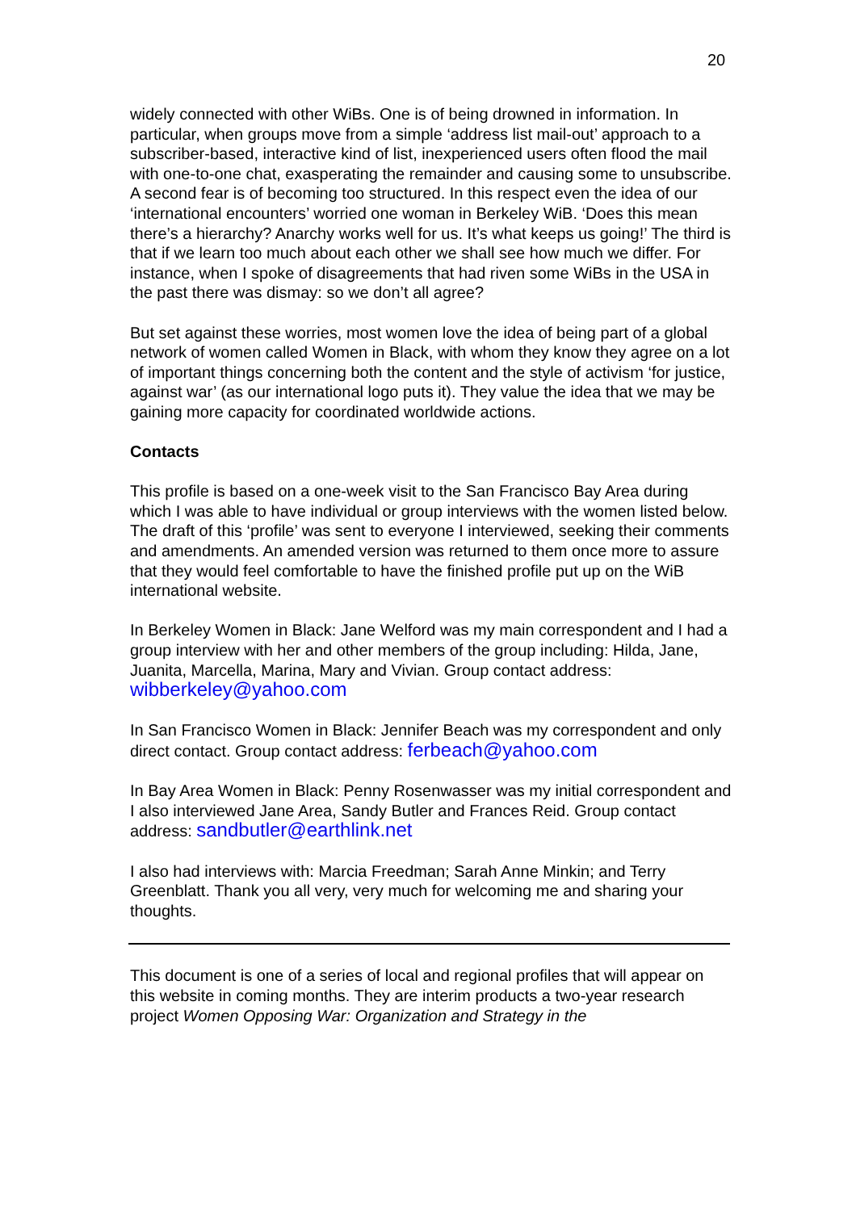20
widely connected with other WiBs. One is of being drowned in information. In particular, when groups move from a simple ‘address list mail-out’ approach to a subscriber-based, interactive kind of list, inexperienced users often flood the mail with one-to-one chat, exasperating the remainder and causing some to unsubscribe. A second fear is of becoming too structured. In this respect even the idea of our ‘international encounters’ worried one woman in Berkeley WiB. ‘Does this mean there’s a hierarchy? Anarchy works well for us. It’s what keeps us going!’ The third is that if we learn too much about each other we shall see how much we differ. For instance, when I spoke of disagreements that had riven some WiBs in the USA in the past there was dismay: so we don’t all agree?
But set against these worries, most women love the idea of being part of a global network of women called Women in Black, with whom they know they agree on a lot of important things concerning both the content and the style of activism ‘for justice, against war’ (as our international logo puts it). They value the idea that we may be gaining more capacity for coordinated worldwide actions.
Contacts
This profile is based on a one-week visit to the San Francisco Bay Area during which I was able to have individual or group interviews with the women listed below. The draft of this ‘profile’ was sent to everyone I interviewed, seeking their comments and amendments. An amended version was returned to them once more to assure that they would feel comfortable to have the finished profile put up on the WiB international website.
In Berkeley Women in Black: Jane Welford was my main correspondent and I had a group interview with her and other members of the group including: Hilda, Jane, Juanita, Marcella, Marina, Mary and Vivian. Group contact address: wibberkeley@yahoo.com
In San Francisco Women in Black: Jennifer Beach was my correspondent and only direct contact. Group contact address: ferbeach@yahoo.com
In Bay Area Women in Black: Penny Rosenwasser was my initial correspondent and I also interviewed Jane Area, Sandy Butler and Frances Reid. Group contact address: sandbutler@earthlink.net
I also had interviews with: Marcia Freedman; Sarah Anne Minkin; and Terry Greenblatt. Thank you all very, very much for welcoming me and sharing your thoughts.
This document is one of a series of local and regional profiles that will appear on this website in coming months. They are interim products a two-year research project Women Opposing War: Organization and Strategy in the